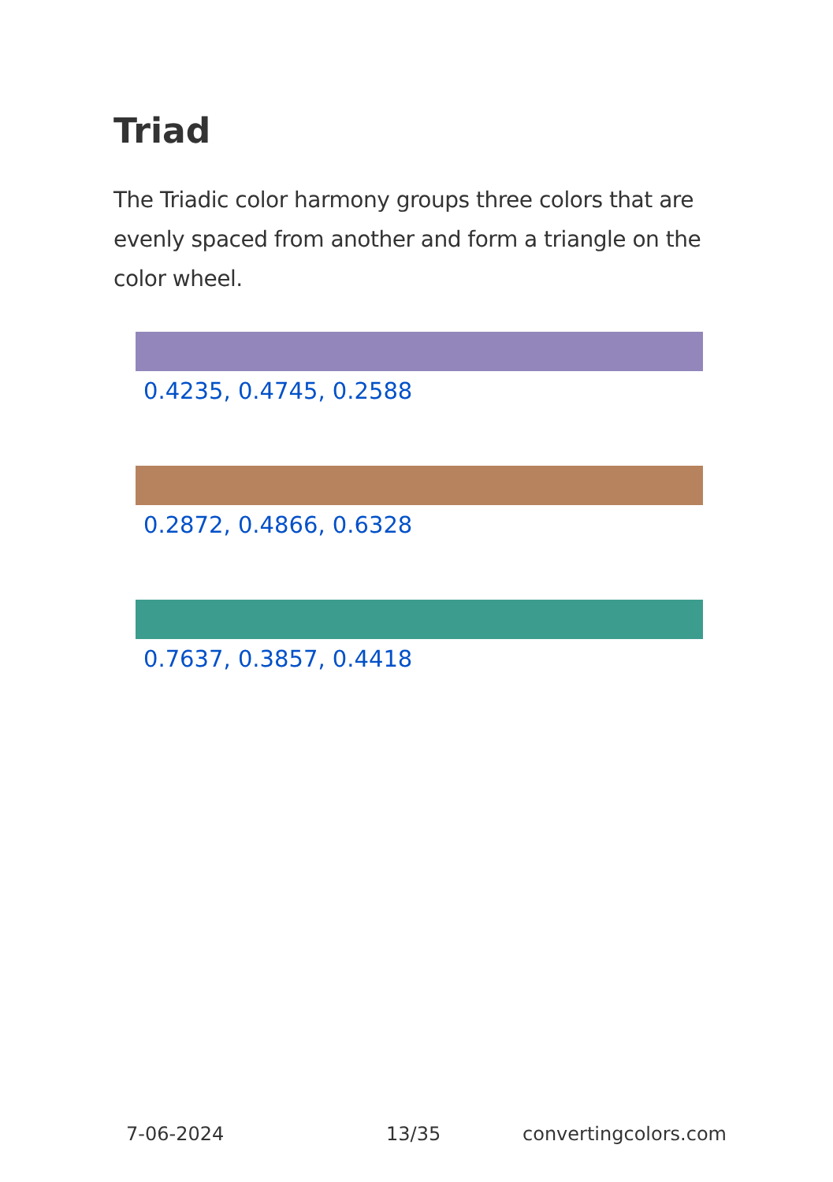Triad
The Triadic color harmony groups three colors that are evenly spaced from another and form a triangle on the color wheel.
0.4235, 0.4745, 0.2588
0.2872, 0.4866, 0.6328
0.7637, 0.3857, 0.4418
7-06-2024 13/35 convertingcolors.com